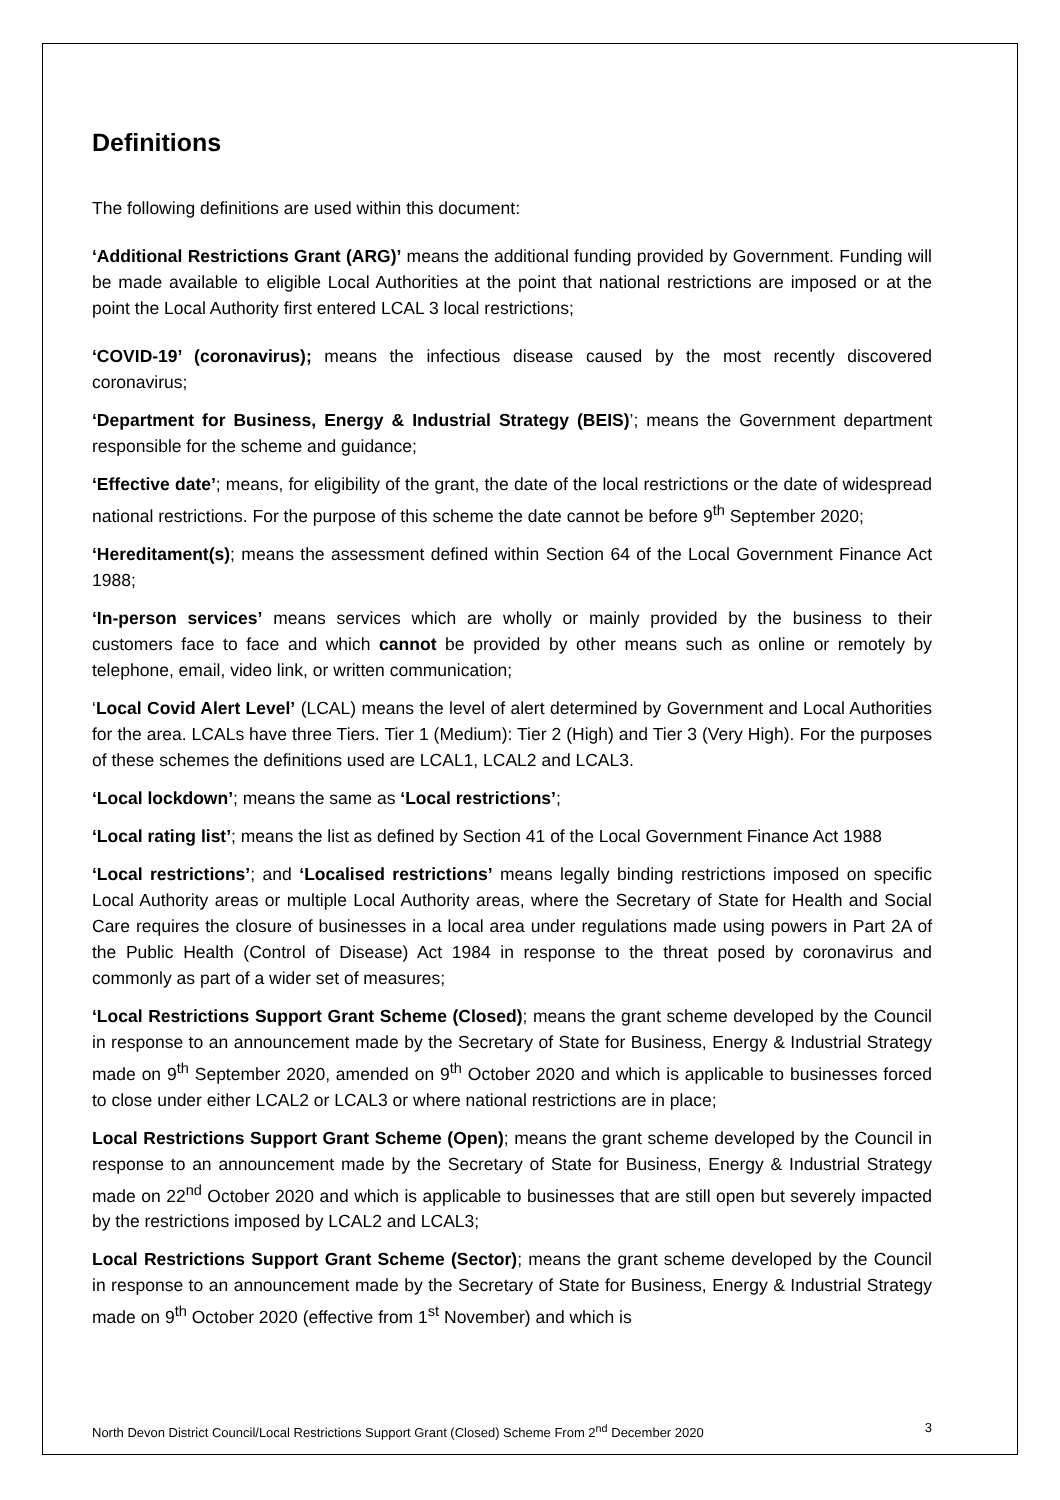Definitions
The following definitions are used within this document:
‘Additional Restrictions Grant (ARG)’ means the additional funding provided by Government. Funding will be made available to eligible Local Authorities at the point that national restrictions are imposed or at the point the Local Authority first entered LCAL 3 local restrictions;
‘COVID-19’ (coronavirus); means the infectious disease caused by the most recently discovered coronavirus;
‘Department for Business, Energy & Industrial Strategy (BEIS)’; means the Government department responsible for the scheme and guidance;
‘Effective date’; means, for eligibility of the grant, the date of the local restrictions or the date of widespread national restrictions. For the purpose of this scheme the date cannot be before 9<sup>th</sup> September 2020;
‘Hereditament(s); means the assessment defined within Section 64 of the Local Government Finance Act 1988;
‘In-person services’ means services which are wholly or mainly provided by the business to their customers face to face and which cannot be provided by other means such as online or remotely by telephone, email, video link, or written communication;
‘Local Covid Alert Level’ (LCAL) means the level of alert determined by Government and Local Authorities for the area. LCALs have three Tiers. Tier 1 (Medium): Tier 2 (High) and Tier 3 (Very High). For the purposes of these schemes the definitions used are LCAL1, LCAL2 and LCAL3.
‘Local lockdown’; means the same as ‘Local restrictions’;
‘Local rating list’; means the list as defined by Section 41 of the Local Government Finance Act 1988
‘Local restrictions’; and ‘Localised restrictions’ means legally binding restrictions imposed on specific Local Authority areas or multiple Local Authority areas, where the Secretary of State for Health and Social Care requires the closure of businesses in a local area under regulations made using powers in Part 2A of the Public Health (Control of Disease) Act 1984 in response to the threat posed by coronavirus and commonly as part of a wider set of measures;
‘Local Restrictions Support Grant Scheme (Closed); means the grant scheme developed by the Council in response to an announcement made by the Secretary of State for Business, Energy & Industrial Strategy made on 9<sup>th</sup> September 2020, amended on 9<sup>th</sup> October 2020 and which is applicable to businesses forced to close under either LCAL2 or LCAL3 or where national restrictions are in place;
Local Restrictions Support Grant Scheme (Open); means the grant scheme developed by the Council in response to an announcement made by the Secretary of State for Business, Energy & Industrial Strategy made on 22<sup>nd</sup> October 2020 and which is applicable to businesses that are still open but severely impacted by the restrictions imposed by LCAL2 and LCAL3;
Local Restrictions Support Grant Scheme (Sector); means the grant scheme developed by the Council in response to an announcement made by the Secretary of State for Business, Energy & Industrial Strategy made on 9<sup>th</sup> October 2020 (effective from 1<sup>st</sup> November) and which is
North Devon District Council/Local Restrictions Support Grant (Closed) Scheme From 2<sup>nd</sup> December 2020 3